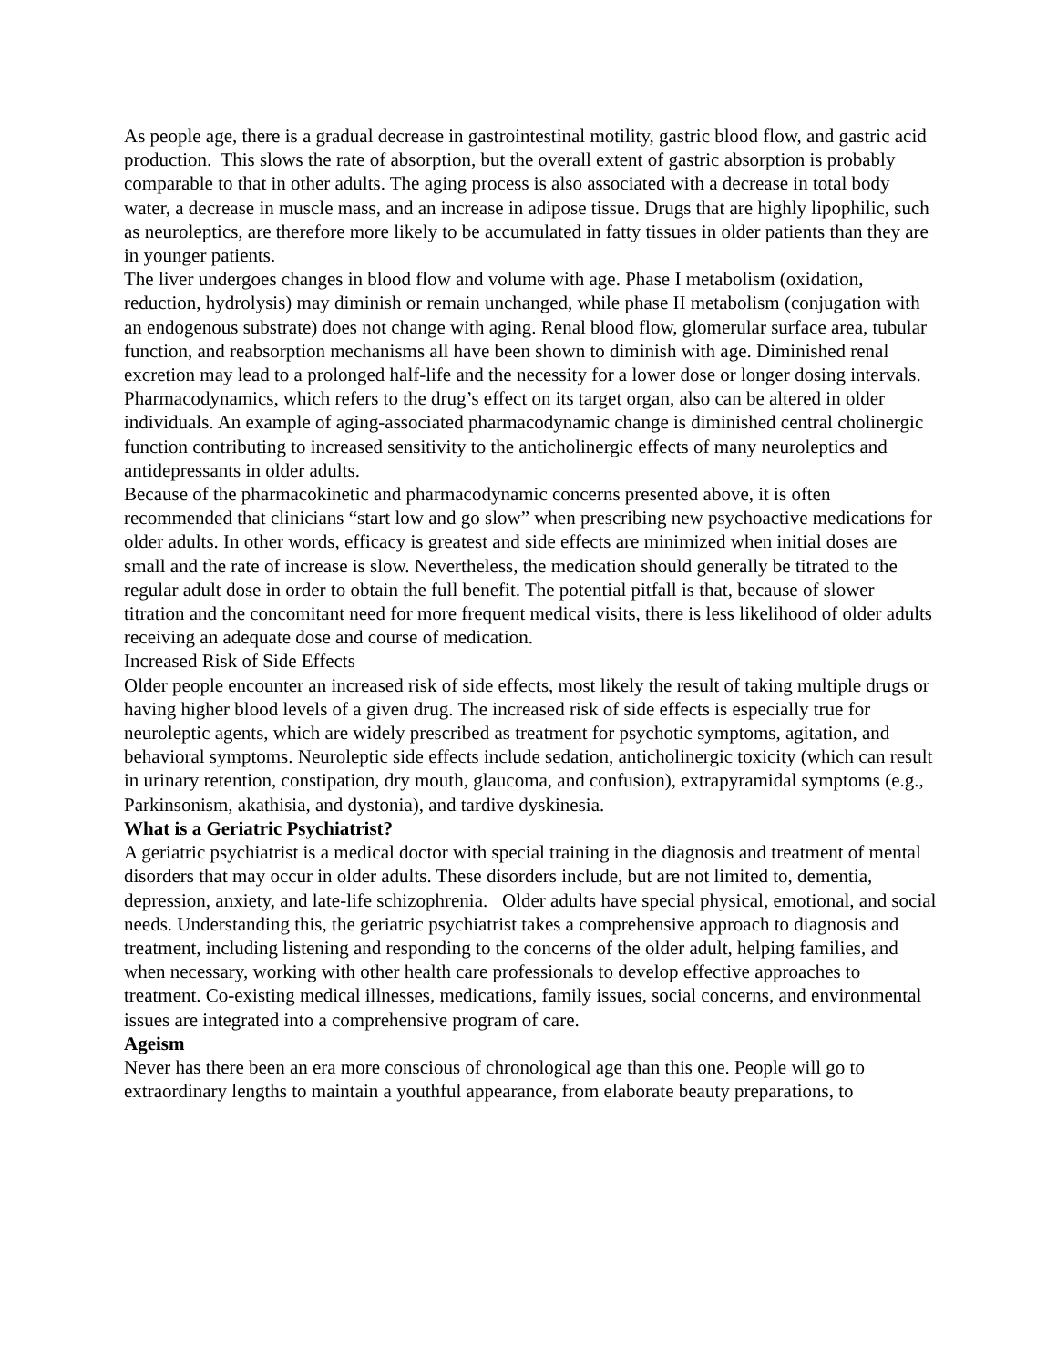As people age, there is a gradual decrease in gastrointestinal motility, gastric blood flow, and gastric acid production. This slows the rate of absorption, but the overall extent of gastric absorption is probably comparable to that in other adults. The aging process is also associated with a decrease in total body water, a decrease in muscle mass, and an increase in adipose tissue. Drugs that are highly lipophilic, such as neuroleptics, are therefore more likely to be accumulated in fatty tissues in older patients than they are in younger patients.
The liver undergoes changes in blood flow and volume with age. Phase I metabolism (oxidation, reduction, hydrolysis) may diminish or remain unchanged, while phase II metabolism (conjugation with an endogenous substrate) does not change with aging. Renal blood flow, glomerular surface area, tubular function, and reabsorption mechanisms all have been shown to diminish with age. Diminished renal excretion may lead to a prolonged half-life and the necessity for a lower dose or longer dosing intervals.
Pharmacodynamics, which refers to the drug’s effect on its target organ, also can be altered in older individuals. An example of aging-associated pharmacodynamic change is diminished central cholinergic function contributing to increased sensitivity to the anticholinergic effects of many neuroleptics and antidepressants in older adults.
Because of the pharmacokinetic and pharmacodynamic concerns presented above, it is often recommended that clinicians “start low and go slow” when prescribing new psychoactive medications for older adults. In other words, efficacy is greatest and side effects are minimized when initial doses are small and the rate of increase is slow. Nevertheless, the medication should generally be titrated to the regular adult dose in order to obtain the full benefit. The potential pitfall is that, because of slower titration and the concomitant need for more frequent medical visits, there is less likelihood of older adults receiving an adequate dose and course of medication.
Increased Risk of Side Effects
Older people encounter an increased risk of side effects, most likely the result of taking multiple drugs or having higher blood levels of a given drug. The increased risk of side effects is especially true for neuroleptic agents, which are widely prescribed as treatment for psychotic symptoms, agitation, and behavioral symptoms. Neuroleptic side effects include sedation, anticholinergic toxicity (which can result in urinary retention, constipation, dry mouth, glaucoma, and confusion), extrapyramidal symptoms (e.g., Parkinsonism, akathisia, and dystonia), and tardive dyskinesia.
What is a Geriatric Psychiatrist?
A geriatric psychiatrist is a medical doctor with special training in the diagnosis and treatment of mental disorders that may occur in older adults. These disorders include, but are not limited to, dementia, depression, anxiety, and late-life schizophrenia. Older adults have special physical, emotional, and social needs. Understanding this, the geriatric psychiatrist takes a comprehensive approach to diagnosis and treatment, including listening and responding to the concerns of the older adult, helping families, and when necessary, working with other health care professionals to develop effective approaches to treatment. Co-existing medical illnesses, medications, family issues, social concerns, and environmental issues are integrated into a comprehensive program of care.
Ageism
Never has there been an era more conscious of chronological age than this one. People will go to extraordinary lengths to maintain a youthful appearance, from elaborate beauty preparations, to